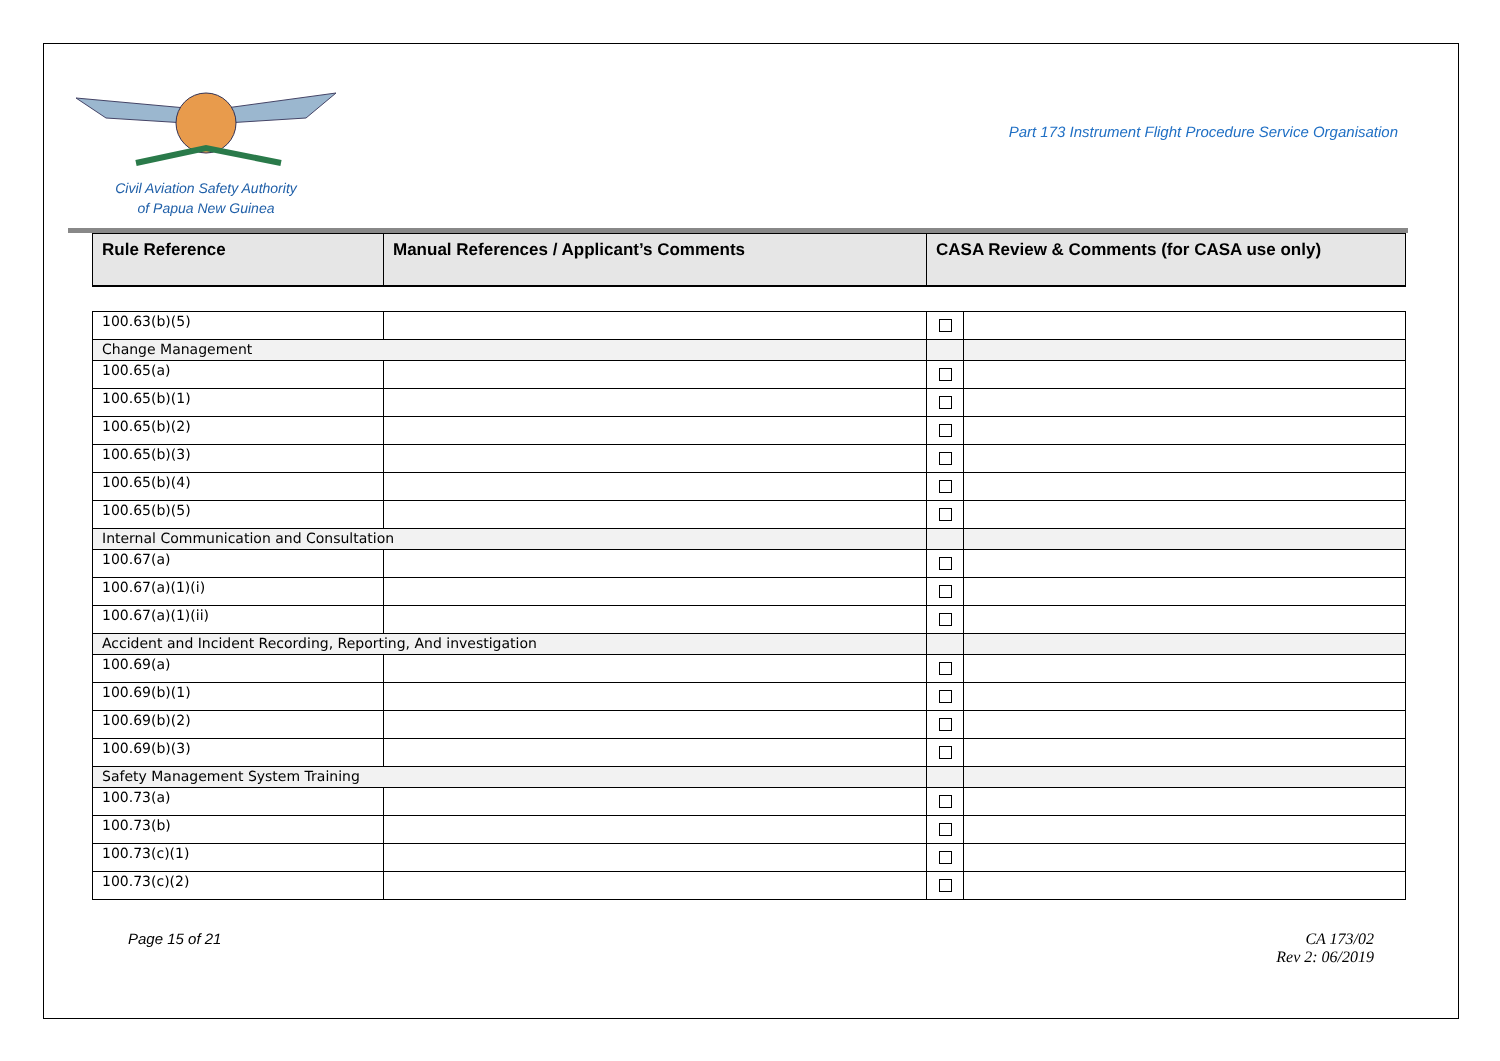Civil Aviation Safety Authority
of Papua New Guinea
Part 173 Instrument Flight Procedure Service Organisation
| Rule Reference | Manual References / Applicant’s Comments | CASA Review & Comments (for CASA use only) |
| --- | --- | --- |
| 100.63(b)(5) | | | |
| Change Management | | | |
| 100.65(a) | | | |
| 100.65(b)(1) | | | |
| 100.65(b)(2) | | | |
| 100.65(b)(3) | | | |
| 100.65(b)(4) | | | |
| 100.65(b)(5) | | | |
| Internal Communication and Consultation | | | |
| 100.67(a) | | | |
| 100.67(a)(1)(i) | | | |
| 100.67(a)(1)(ii) | | | |
| Accident and Incident Recording, Reporting, And investigation | | | |
| 100.69(a) | | | |
| 100.69(b)(1) | | | |
| 100.69(b)(2) | | | |
| 100.69(b)(3) | | | |
| Safety Management System Training | | | |
| 100.73(a) | | | |
| 100.73(b) | | | |
| 100.73(c)(1) | | | |
| 100.73(c)(2) | | | |
Page 15 of 21 CA 173/02
Rev 2: 06/2019